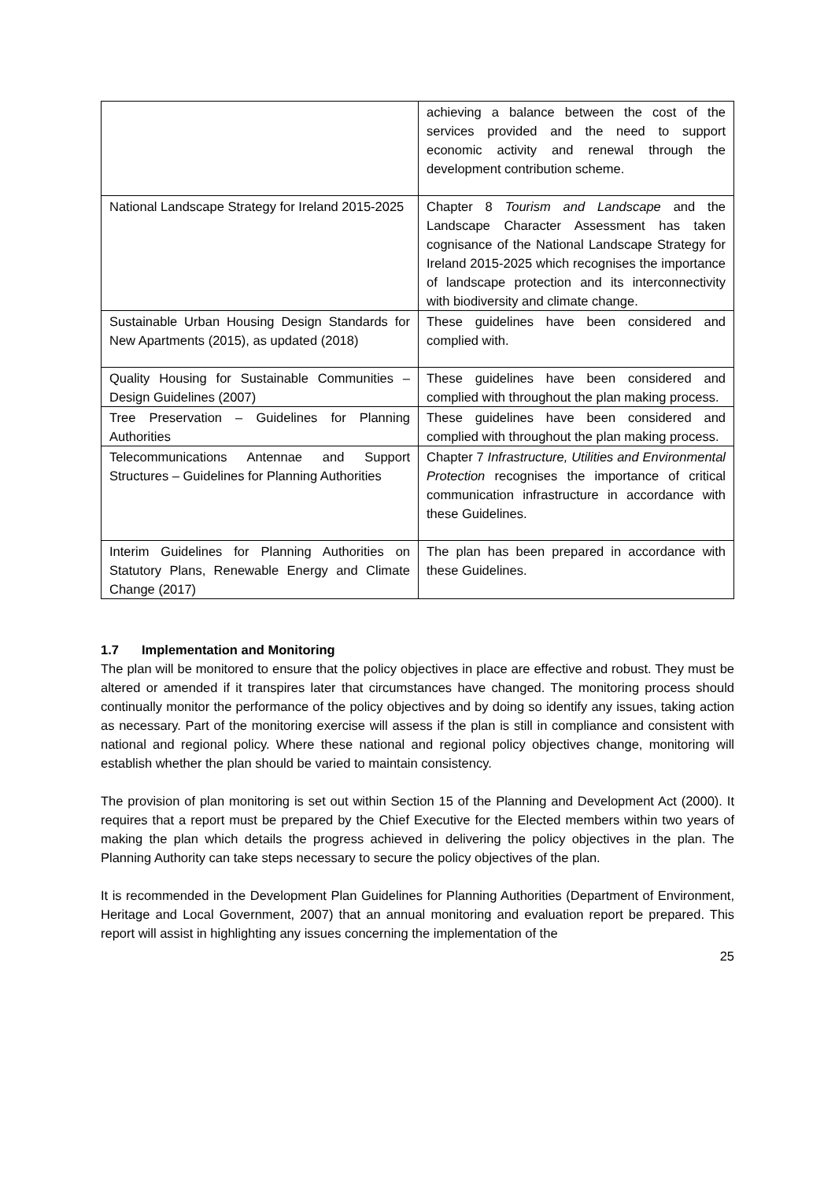| | achieving a balance between the cost of the services provided and the need to support economic activity and renewal through the development contribution scheme. |
| National Landscape Strategy for Ireland 2015-2025 | Chapter 8 Tourism and Landscape and the Landscape Character Assessment has taken cognisance of the National Landscape Strategy for Ireland 2015-2025 which recognises the importance of landscape protection and its interconnectivity with biodiversity and climate change. |
| Sustainable Urban Housing Design Standards for New Apartments (2015), as updated (2018) | These guidelines have been considered and complied with. |
| Quality Housing for Sustainable Communities – Design Guidelines (2007) | These guidelines have been considered and complied with throughout the plan making process. |
| Tree Preservation – Guidelines for Planning Authorities | These guidelines have been considered and complied with throughout the plan making process. |
| Telecommunications Antennae and Support Structures – Guidelines for Planning Authorities | Chapter 7 Infrastructure, Utilities and Environmental Protection recognises the importance of critical communication infrastructure in accordance with these Guidelines. |
| Interim Guidelines for Planning Authorities on Statutory Plans, Renewable Energy and Climate Change (2017) | The plan has been prepared in accordance with these Guidelines. |
1.7 Implementation and Monitoring
The plan will be monitored to ensure that the policy objectives in place are effective and robust. They must be altered or amended if it transpires later that circumstances have changed. The monitoring process should continually monitor the performance of the policy objectives and by doing so identify any issues, taking action as necessary. Part of the monitoring exercise will assess if the plan is still in compliance and consistent with national and regional policy. Where these national and regional policy objectives change, monitoring will establish whether the plan should be varied to maintain consistency.
The provision of plan monitoring is set out within Section 15 of the Planning and Development Act (2000). It requires that a report must be prepared by the Chief Executive for the Elected members within two years of making the plan which details the progress achieved in delivering the policy objectives in the plan. The Planning Authority can take steps necessary to secure the policy objectives of the plan.
It is recommended in the Development Plan Guidelines for Planning Authorities (Department of Environment, Heritage and Local Government, 2007) that an annual monitoring and evaluation report be prepared. This report will assist in highlighting any issues concerning the implementation of the
25